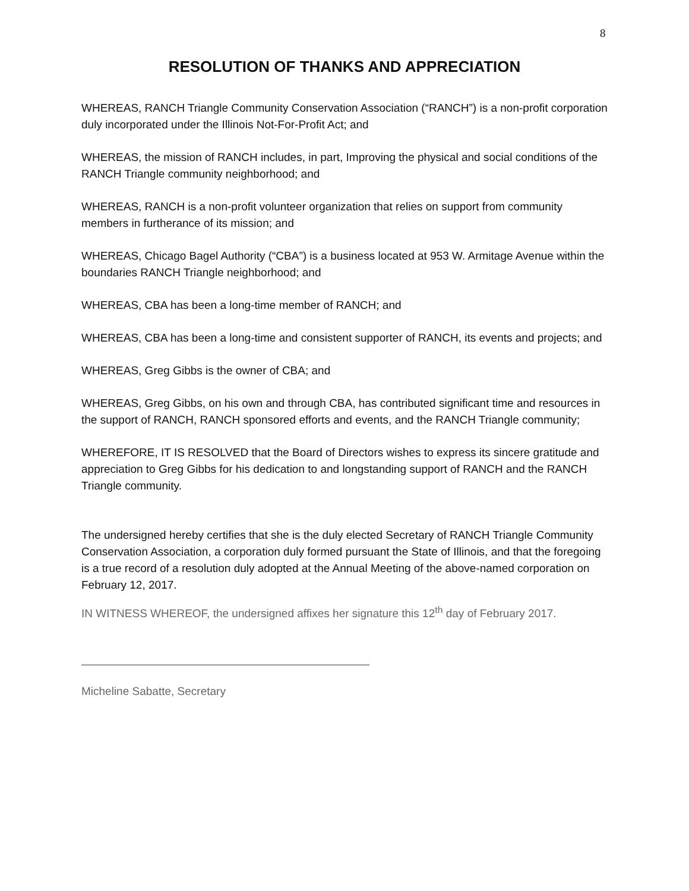8
RESOLUTION OF THANKS AND APPRECIATION
WHEREAS, RANCH Triangle Community Conservation Association (“RANCH”) is a non-profit corporation duly incorporated under the Illinois Not-For-Profit Act; and
WHEREAS, the mission of RANCH includes, in part, Improving the physical and social conditions of the RANCH Triangle community neighborhood; and
WHEREAS, RANCH is a non-profit volunteer organization that relies on support from community members in furtherance of its mission; and
WHEREAS, Chicago Bagel Authority (“CBA”) is a business located at 953 W. Armitage Avenue within the boundaries RANCH Triangle neighborhood; and
WHEREAS, CBA has been a long-time member of RANCH; and
WHEREAS, CBA has been a long-time and consistent supporter of RANCH, its events and projects; and
WHEREAS, Greg Gibbs is the owner of CBA; and
WHEREAS, Greg Gibbs, on his own and through CBA, has contributed significant time and resources in the support of RANCH, RANCH sponsored efforts and events, and the RANCH Triangle community;
WHEREFORE, IT IS RESOLVED that the Board of Directors wishes to express its sincere gratitude and appreciation to Greg Gibbs for his dedication to and longstanding support of RANCH and the RANCH Triangle community.
The undersigned hereby certifies that she is the duly elected Secretary of RANCH Triangle Community Conservation Association, a corporation duly formed pursuant the State of Illinois, and that the foregoing is a true record of a resolution duly adopted at the Annual Meeting of the above-named corporation on February 12, 2017.
IN WITNESS WHEREOF, the undersigned affixes her signature this 12<sup>th</sup> day of February 2017.
Micheline Sabatte, Secretary